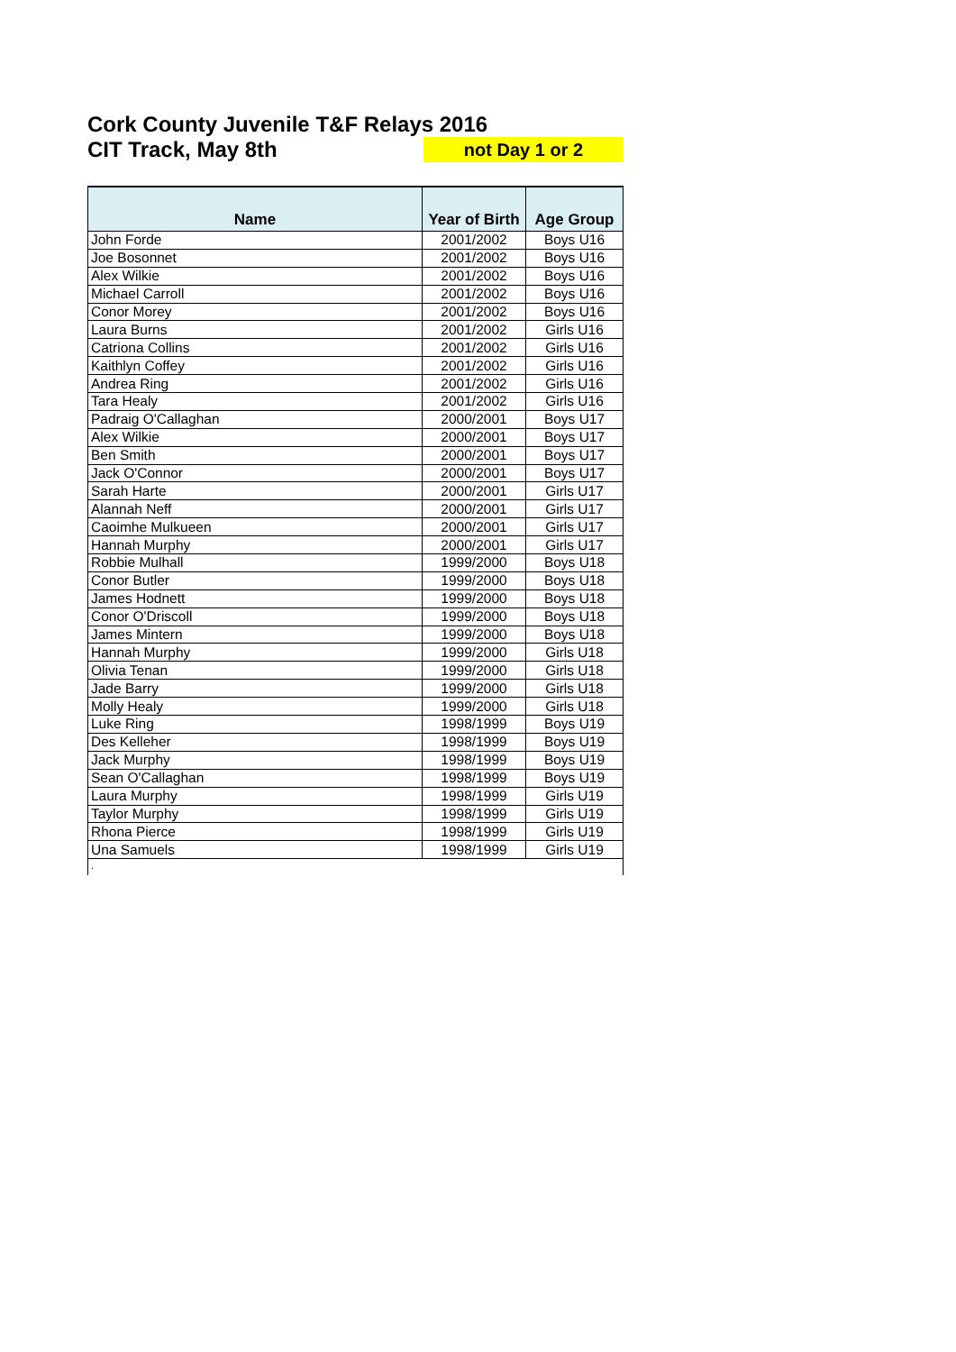Cork County Juvenile T&F Relays 2016
CIT Track, May 8th
not Day 1 or 2
| Name | Year of Birth | Age Group |
| --- | --- | --- |
| John Forde | 2001/2002 | Boys U16 |
| Joe Bosonnet | 2001/2002 | Boys U16 |
| Alex Wilkie | 2001/2002 | Boys U16 |
| Michael Carroll | 2001/2002 | Boys U16 |
| Conor Morey | 2001/2002 | Boys U16 |
| Laura Burns | 2001/2002 | Girls U16 |
| Catriona Collins | 2001/2002 | Girls U16 |
| Kaithlyn Coffey | 2001/2002 | Girls U16 |
| Andrea Ring | 2001/2002 | Girls U16 |
| Tara Healy | 2001/2002 | Girls U16 |
| Padraig O'Callaghan | 2000/2001 | Boys U17 |
| Alex Wilkie | 2000/2001 | Boys U17 |
| Ben Smith | 2000/2001 | Boys U17 |
| Jack O'Connor | 2000/2001 | Boys U17 |
| Sarah Harte | 2000/2001 | Girls U17 |
| Alannah Neff | 2000/2001 | Girls U17 |
| Caoimhe Mulkueen | 2000/2001 | Girls U17 |
| Hannah Murphy | 2000/2001 | Girls U17 |
| Robbie Mulhall | 1999/2000 | Boys U18 |
| Conor Butler | 1999/2000 | Boys U18 |
| James Hodnett | 1999/2000 | Boys U18 |
| Conor O'Driscoll | 1999/2000 | Boys U18 |
| James Mintern | 1999/2000 | Boys U18 |
| Hannah Murphy | 1999/2000 | Girls U18 |
| Olivia Tenan | 1999/2000 | Girls U18 |
| Jade Barry | 1999/2000 | Girls U18 |
| Molly Healy | 1999/2000 | Girls U18 |
| Luke Ring | 1998/1999 | Boys U19 |
| Des Kelleher | 1998/1999 | Boys U19 |
| Jack Murphy | 1998/1999 | Boys U19 |
| Sean O'Callaghan | 1998/1999 | Boys U19 |
| Laura Murphy | 1998/1999 | Girls U19 |
| Taylor Murphy | 1998/1999 | Girls U19 |
| Rhona Pierce | 1998/1999 | Girls U19 |
| Una Samuels | 1998/1999 | Girls U19 |
.